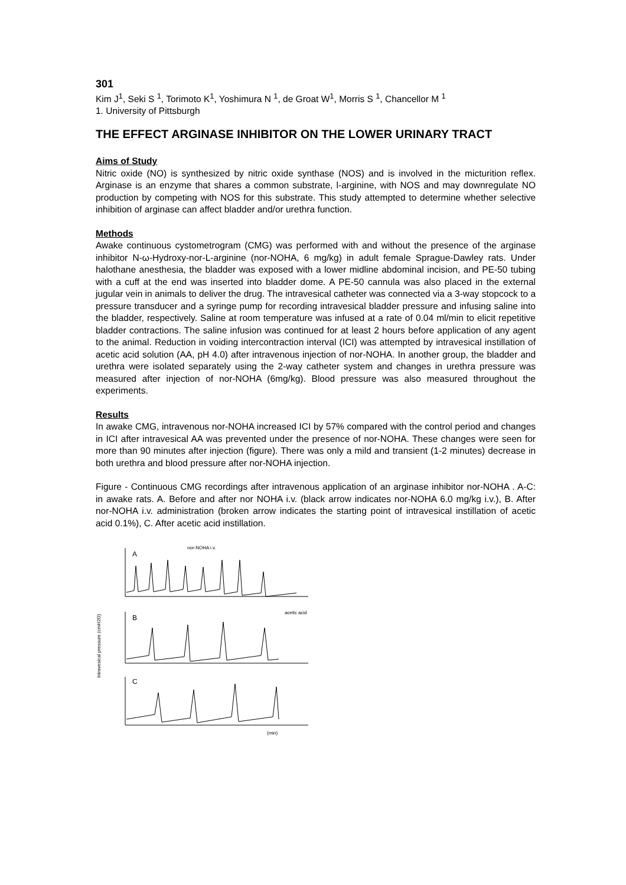301
Kim J<sup>1</sup>, Seki S <sup>1</sup>, Torimoto K<sup>1</sup>, Yoshimura N <sup>1</sup>, de Groat W<sup>1</sup>, Morris S <sup>1</sup>, Chancellor M <sup>1</sup>
1. University of Pittsburgh
THE EFFECT ARGINASE INHIBITOR ON THE LOWER URINARY TRACT
Aims of Study
Nitric oxide (NO) is synthesized by nitric oxide synthase (NOS) and is involved in the micturition reflex. Arginase is an enzyme that shares a common substrate, l-arginine, with NOS and may downregulate NO production by competing with NOS for this substrate. This study attempted to determine whether selective inhibition of arginase can affect bladder and/or urethra function.
Methods
Awake continuous cystometrogram (CMG) was performed with and without the presence of the arginase inhibitor N-ω-Hydroxy-nor-L-arginine (nor-NOHA, 6 mg/kg) in adult female Sprague-Dawley rats. Under halothane anesthesia, the bladder was exposed with a lower midline abdominal incision, and PE-50 tubing with a cuff at the end was inserted into bladder dome. A PE-50 cannula was also placed in the external jugular vein in animals to deliver the drug. The intravesical catheter was connected via a 3-way stopcock to a pressure transducer and a syringe pump for recording intravesical bladder pressure and infusing saline into the bladder, respectively. Saline at room temperature was infused at a rate of 0.04 ml/min to elicit repetitive bladder contractions. The saline infusion was continued for at least 2 hours before application of any agent to the animal. Reduction in voiding intercontraction interval (ICI) was attempted by intravesical instillation of acetic acid solution (AA, pH 4.0) after intravenous injection of nor-NOHA. In another group, the bladder and urethra were isolated separately using the 2-way catheter system and changes in urethra pressure was measured after injection of nor-NOHA (6mg/kg). Blood pressure was also measured throughout the experiments.
Results
In awake CMG, intravenous nor-NOHA increased ICI by 57% compared with the control period and changes in ICI after intravesical AA was prevented under the presence of nor-NOHA. These changes were seen for more than 90 minutes after injection (figure). There was only a mild and transient (1-2 minutes) decrease in both urethra and blood pressure after nor-NOHA injection.
Figure - Continuous CMG recordings after intravenous application of an arginase inhibitor nor-NOHA . A-C: in awake rats. A. Before and after nor NOHA i.v. (black arrow indicates nor-NOHA 6.0 mg/kg i.v.), B. After nor-NOHA i.v. administration (broken arrow indicates the starting point of intravesical instillation of acetic acid 0.1%), C. After acetic acid instillation.
Intravesical pressure (cmH2O)
A
nor-NOHA i.v.
B
acetic acid
C
(min)